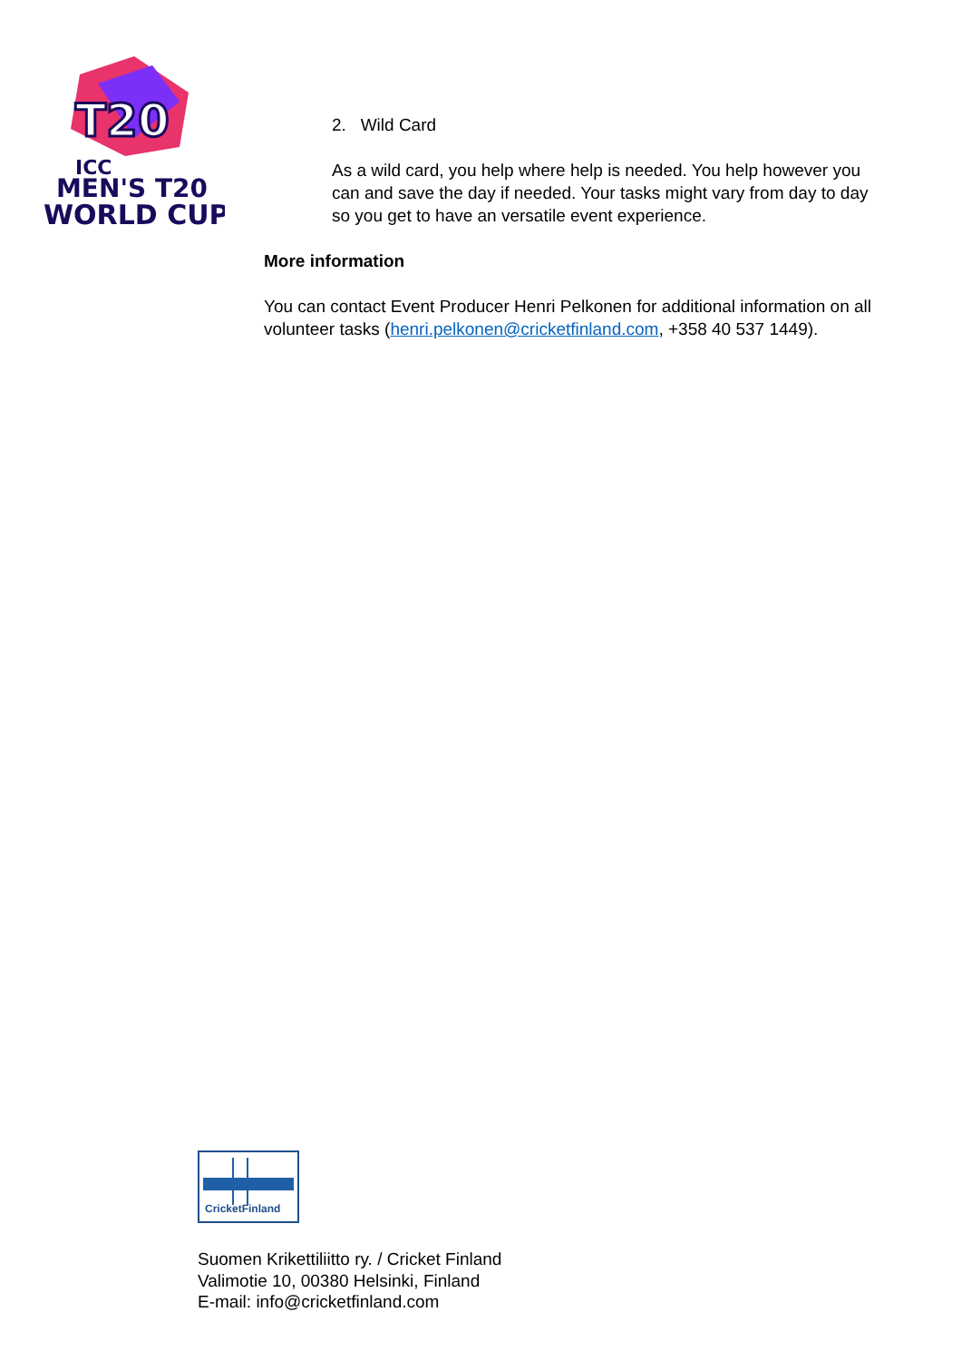T20
ICC
MEN'S T20
WORLD CUP
2. Wild Card
As a wild card, you help where help is needed. You help however you can and save the day if needed. Your tasks might vary from day to day so you get to have an versatile event experience.
More information
You can contact Event Producer Henri Pelkonen for additional information on all volunteer tasks (henri.pelkonen@cricketfinland.com, +358 40 537 1449).
CricketFinland
Suomen Krikettiliitto ry. / Cricket Finland
Valimotie 10, 00380 Helsinki, Finland
E-mail: info@cricketfinland.com